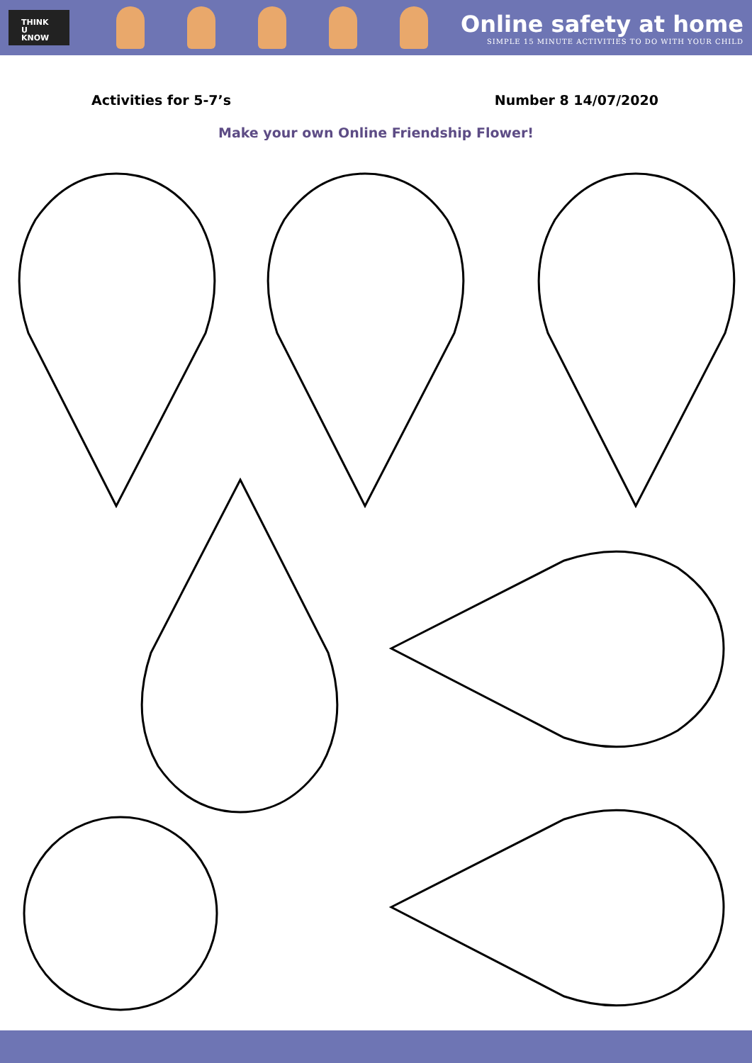THINK
U
KNOW
Online safety at home
SIMPLE 15 MINUTE ACTIVITIES TO DO WITH YOUR CHILD
Activities for 5-7’s Number 8 14/07/2020
Make your own Online Friendship Flower!